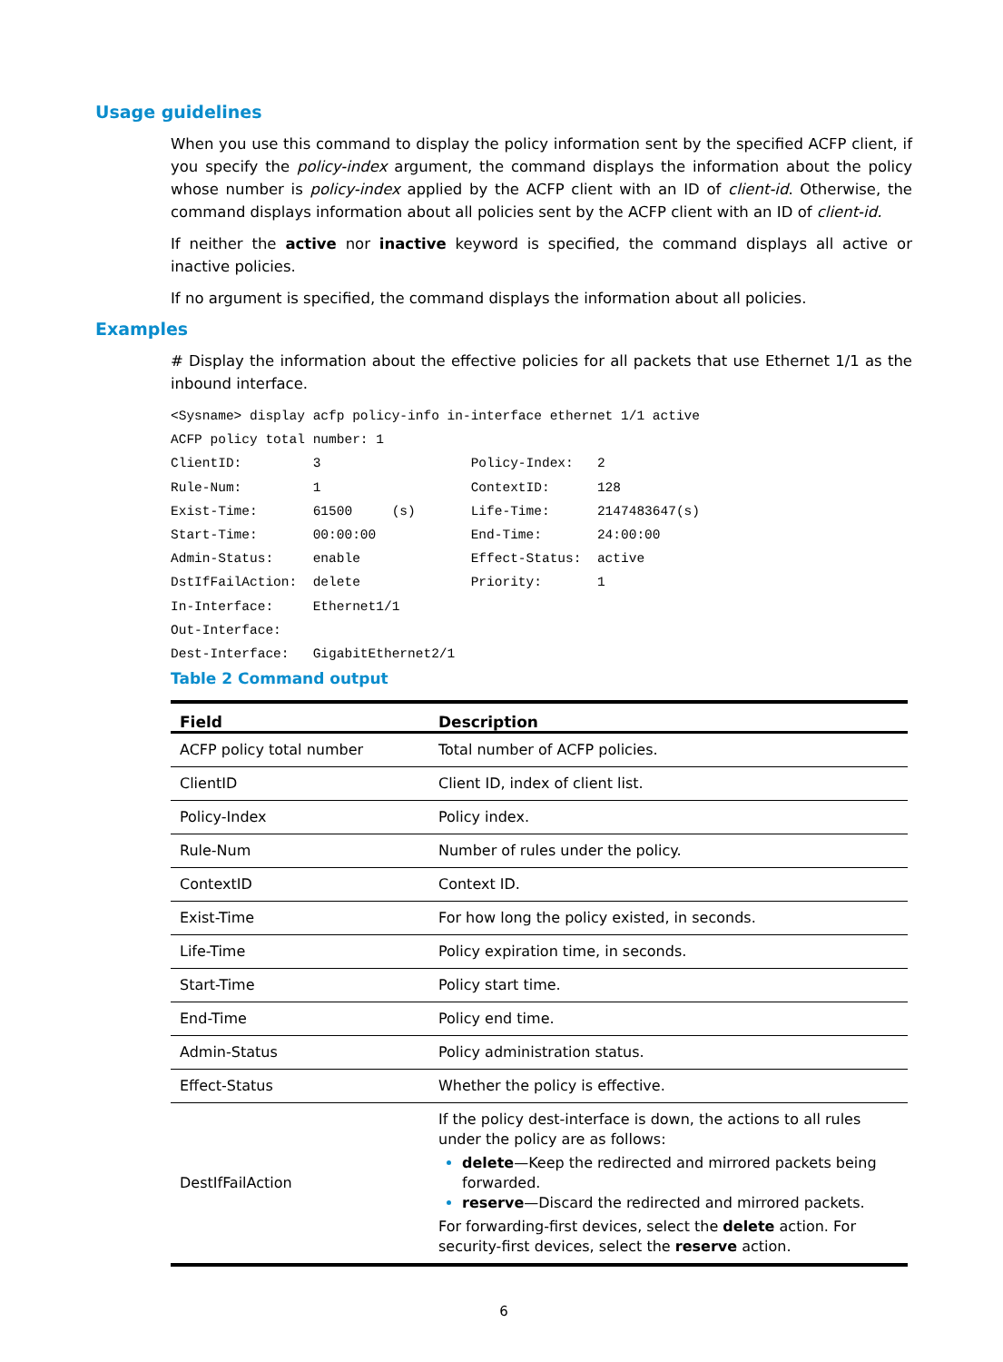Usage guidelines
When you use this command to display the policy information sent by the specified ACFP client, if you specify the policy-index argument, the command displays the information about the policy whose number is policy-index applied by the ACFP client with an ID of client-id. Otherwise, the command displays information about all policies sent by the ACFP client with an ID of client-id.
If neither the active nor inactive keyword is specified, the command displays all active or inactive policies.
If no argument is specified, the command displays the information about all policies.
Examples
# Display the information about the effective policies for all packets that use Ethernet 1/1 as the inbound interface.
<Sysname> display acfp policy-info in-interface ethernet 1/1 active
ACFP policy total number: 1
ClientID:         3                   Policy-Index:   2
Rule-Num:         1                   ContextID:      128
Exist-Time:       61500     (s)       Life-Time:      2147483647(s)
Start-Time:       00:00:00            End-Time:       24:00:00
Admin-Status:     enable              Effect-Status:  active
DstIfFailAction:  delete              Priority:       1
In-Interface:     Ethernet1/1
Out-Interface:
Dest-Interface:   GigabitEthernet2/1
Table 2 Command output
| Field | Description |
| --- | --- |
| ACFP policy total number | Total number of ACFP policies. |
| ClientID | Client ID, index of client list. |
| Policy-Index | Policy index. |
| Rule-Num | Number of rules under the policy. |
| ContextID | Context ID. |
| Exist-Time | For how long the policy existed, in seconds. |
| Life-Time | Policy expiration time, in seconds. |
| Start-Time | Policy start time. |
| End-Time | Policy end time. |
| Admin-Status | Policy administration status. |
| Effect-Status | Whether the policy is effective. |
| DestIfFailAction | If the policy dest-interface is down, the actions to all rules under the policy are as follows: delete —Keep the redirected and mirrored packets being forwarded. reserve —Discard the redirected and mirrored packets. For forwarding-first devices, select the delete action. For security-first devices, select the reserve action. |
6